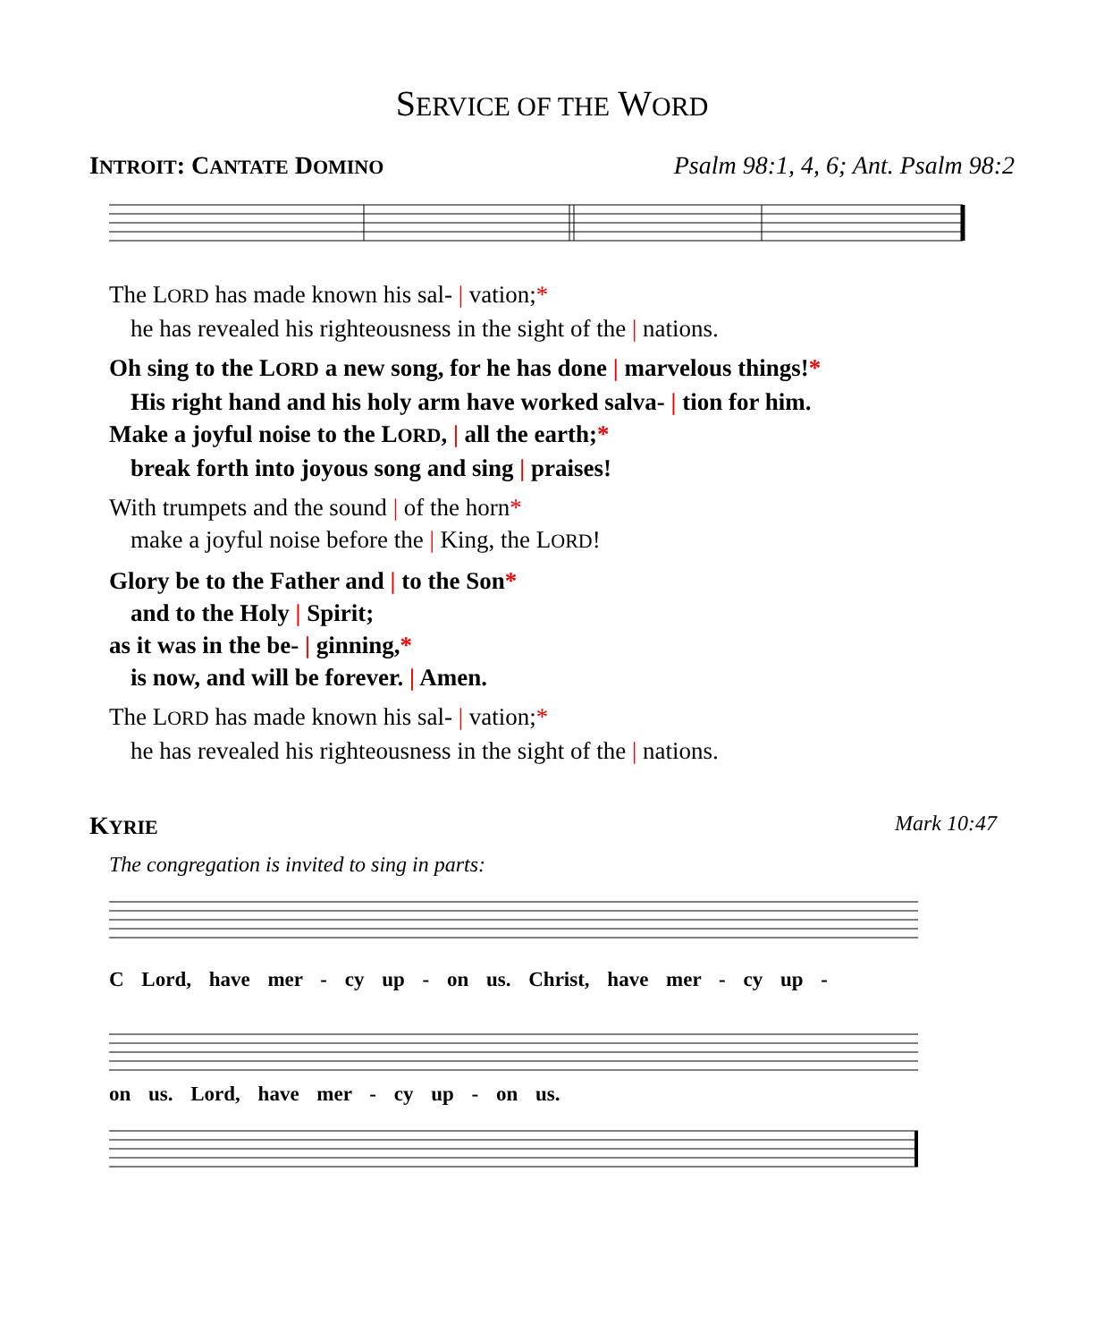SERVICE OF THE WORD
INTROIT: CANTATE DOMINO Psalm 98:1, 4, 6; Ant. Psalm 98:2
The LORD has made known his sal- | vation;*
he has revealed his righteousness in the sight of the | nations.
Oh sing to the LORD a new song, for he has done | marvelous things!*
His right hand and his holy arm have worked salva- | tion for him.
Make a joyful noise to the LORD, | all the earth;*
break forth into joyous song and sing | praises!
With trumpets and the sound | of the horn*
make a joyful noise before the | King, the LORD!
Glory be to the Father and | to the Son*
and to the Holy | Spirit;
as it was in the be- | ginning,*
is now, and will be forever. | Amen.
The LORD has made known his sal- | vation;*
he has revealed his righteousness in the sight of the | nations.
KYRIE Mark 10:47
The congregation is invited to sing in parts:
C Lord, have mer - cy up - on us. Christ, have mer - cy up -
on us. Lord, have mer - cy up - on us.